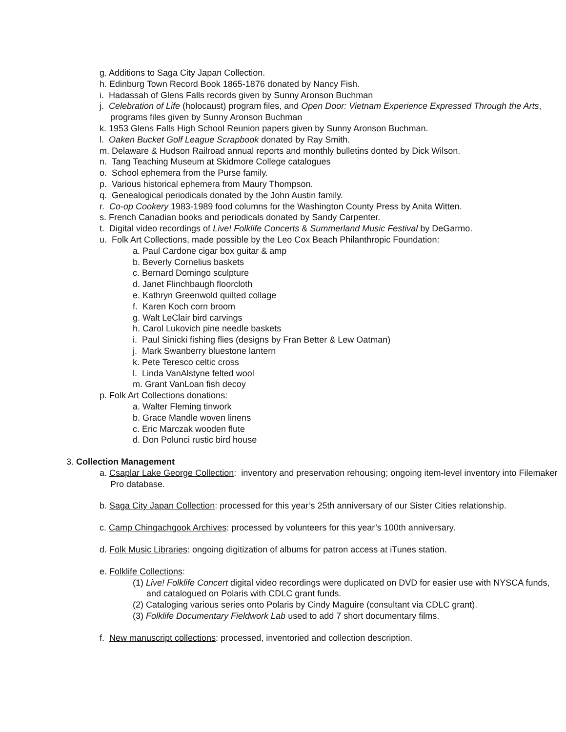g. Additions to Saga City Japan Collection.
h. Edinburg Town Record Book 1865-1876 donated by Nancy Fish.
i. Hadassah of Glens Falls records given by Sunny Aronson Buchman
j. Celebration of Life (holocaust) program files, and Open Door: Vietnam Experience Expressed Through the Arts, programs files given by Sunny Aronson Buchman
k. 1953 Glens Falls High School Reunion papers given by Sunny Aronson Buchman.
l. Oaken Bucket Golf League Scrapbook donated by Ray Smith.
m. Delaware & Hudson Railroad annual reports and monthly bulletins donted by Dick Wilson.
n. Tang Teaching Museum at Skidmore College catalogues
o. School ephemera from the Purse family.
p. Various historical ephemera from Maury Thompson.
q. Genealogical periodicals donated by the John Austin family.
r. Co-op Cookery 1983-1989 food columns for the Washington County Press by Anita Witten.
s. French Canadian books and periodicals donated by Sandy Carpenter.
t. Digital video recordings of Live! Folklife Concerts & Summerland Music Festival by DeGarmo.
u. Folk Art Collections, made possible by the Leo Cox Beach Philanthropic Foundation:
a. Paul Cardone cigar box guitar & amp
b. Beverly Cornelius baskets
c. Bernard Domingo sculpture
d. Janet Flinchbaugh floorcloth
e. Kathryn Greenwold quilted collage
f. Karen Koch corn broom
g. Walt LeClair bird carvings
h. Carol Lukovich pine needle baskets
i. Paul Sinicki fishing flies (designs by Fran Better & Lew Oatman)
j. Mark Swanberry bluestone lantern
k. Pete Teresco celtic cross
l. Linda VanAlstyne felted wool
m. Grant VanLoan fish decoy
p. Folk Art Collections donations:
a. Walter Fleming tinwork
b. Grace Mandle woven linens
c. Eric Marczak wooden flute
d. Don Polunci rustic bird house
3. Collection Management
a. Csaplar Lake George Collection: inventory and preservation rehousing; ongoing item-level inventory into Filemaker Pro database.
b. Saga City Japan Collection: processed for this year’s 25th anniversary of our Sister Cities relationship.
c. Camp Chingachgook Archives: processed by volunteers for this year’s 100th anniversary.
d. Folk Music Libraries: ongoing digitization of albums for patron access at iTunes station.
e. Folklife Collections:
(1) Live! Folklife Concert digital video recordings were duplicated on DVD for easier use with NYSCA funds, and catalogued on Polaris with CDLC grant funds.
(2) Cataloging various series onto Polaris by Cindy Maguire (consultant via CDLC grant).
(3) Folklife Documentary Fieldwork Lab used to add 7 short documentary films.
f. New manuscript collections: processed, inventoried and collection description.